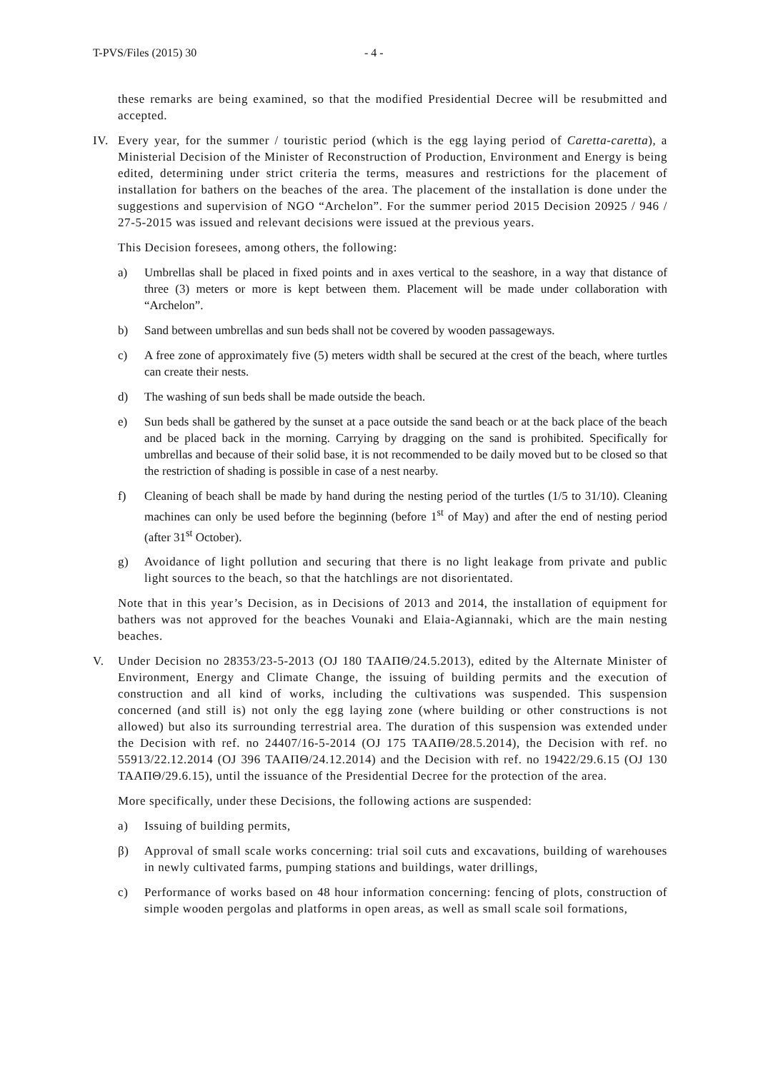T-PVS/Files (2015) 30 - 4 -
these remarks are being examined, so that the modified Presidential Decree will be resubmitted and accepted.
IV. Every year, for the summer / touristic period (which is the egg laying period of Caretta-caretta), a Ministerial Decision of the Minister of Reconstruction of Production, Environment and Energy is being edited, determining under strict criteria the terms, measures and restrictions for the placement of installation for bathers on the beaches of the area. The placement of the installation is done under the suggestions and supervision of NGO “Archelon”. For the summer period 2015 Decision 20925 / 946 / 27-5-2015 was issued and relevant decisions were issued at the previous years.
This Decision foresees, among others, the following:
a) Umbrellas shall be placed in fixed points and in axes vertical to the seashore, in a way that distance of three (3) meters or more is kept between them. Placement will be made under collaboration with “Archelon”.
b) Sand between umbrellas and sun beds shall not be covered by wooden passageways.
c) A free zone of approximately five (5) meters width shall be secured at the crest of the beach, where turtles can create their nests.
d) The washing of sun beds shall be made outside the beach.
e) Sun beds shall be gathered by the sunset at a pace outside the sand beach or at the back place of the beach and be placed back in the morning. Carrying by dragging on the sand is prohibited. Specifically for umbrellas and because of their solid base, it is not recommended to be daily moved but to be closed so that the restriction of shading is possible in case of a nest nearby.
f) Cleaning of beach shall be made by hand during the nesting period of the turtles (1/5 to 31/10). Cleaning machines can only be used before the beginning (before 1<sup>st</sup> of May) and after the end of nesting period (after 31<sup>st</sup> October).
g) Avoidance of light pollution and securing that there is no light leakage from private and public light sources to the beach, so that the hatchlings are not disorientated.
Note that in this year’s Decision, as in Decisions of 2013 and 2014, the installation of equipment for bathers was not approved for the beaches Vounaki and Elaia-Agiannaki, which are the main nesting beaches.
V. Under Decision no 28353/23-5-2013 (OJ 180 ΤΑΑΠΘ/24.5.2013), edited by the Alternate Minister of Environment, Energy and Climate Change, the issuing of building permits and the execution of construction and all kind of works, including the cultivations was suspended. This suspension concerned (and still is) not only the egg laying zone (where building or other constructions is not allowed) but also its surrounding terrestrial area. The duration of this suspension was extended under the Decision with ref. no 24407/16-5-2014 (OJ 175 ΤΑΑΠΘ/28.5.2014), the Decision with ref. no 55913/22.12.2014 (OJ 396 ΤΑΑΠΘ/24.12.2014) and the Decision with ref. no 19422/29.6.15 (OJ 130 ΤΑΑΠΘ/29.6.15), until the issuance of the Presidential Decree for the protection of the area.
More specifically, under these Decisions, the following actions are suspended:
a) Issuing of building permits,
β) Approval of small scale works concerning: trial soil cuts and excavations, building of warehouses in newly cultivated farms, pumping stations and buildings, water drillings,
c) Performance of works based on 48 hour information concerning: fencing of plots, construction of simple wooden pergolas and platforms in open areas, as well as small scale soil formations,